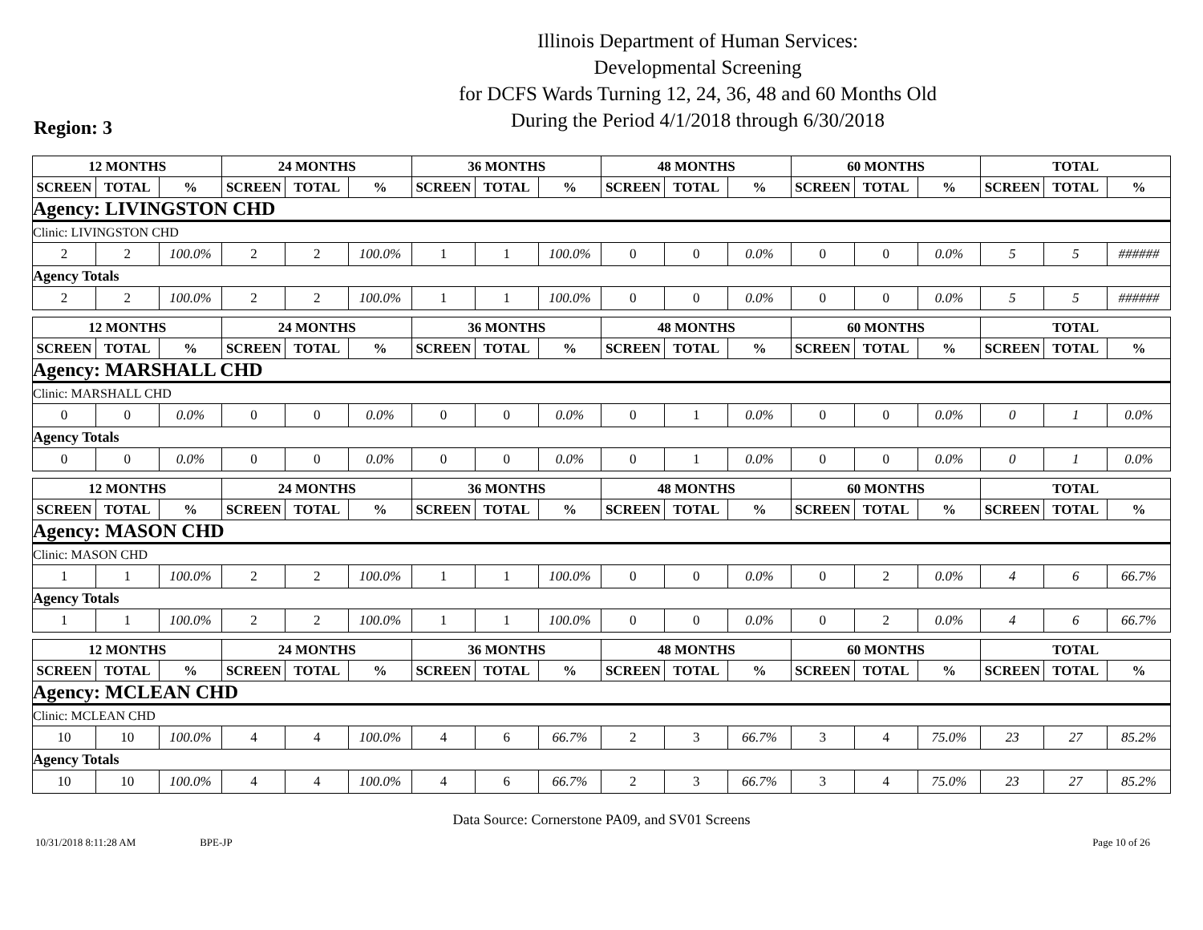Illinois Department of Human Services:
Developmental Screening
for DCFS Wards Turning 12, 24, 36, 48 and 60 Months Old
During the Period 4/1/2018 through 6/30/2018
Region: 3
| 12 MONTHS | | | 24 MONTHS | | | 36 MONTHS | | | 48 MONTHS | | | 60 MONTHS | | | TOTAL | | |
| --- | --- | --- | --- | --- | --- | --- | --- | --- | --- | --- | --- | --- | --- | --- | --- | --- | --- |
| SCREEN | TOTAL | % | SCREEN | TOTAL | % | SCREEN | TOTAL | % | SCREEN | TOTAL | % | SCREEN | TOTAL | % | SCREEN | TOTAL | % |
| Agency: LIVINGSTON CHD | | | | | | | | | | | | | | | | | |
| Clinic: LIVINGSTON CHD | | | | | | | | | | | | | | | | | |
| 2 | 2 | 100.0% | 2 | 2 | 100.0% | 1 | 1 | 100.0% | 0 | 0 | 0.0% | 0 | 0 | 0.0% | 5 | 5 | ###### |
| Agency Totals | | | | | | | | | | | | | | | | | |
| 2 | 2 | 100.0% | 2 | 2 | 100.0% | 1 | 1 | 100.0% | 0 | 0 | 0.0% | 0 | 0 | 0.0% | 5 | 5 | ###### |
| 12 MONTHS | | | 24 MONTHS | | | 36 MONTHS | | | 48 MONTHS | | | 60 MONTHS | | | TOTAL | | |
| --- | --- | --- | --- | --- | --- | --- | --- | --- | --- | --- | --- | --- | --- | --- | --- | --- | --- |
| SCREEN | TOTAL | % | SCREEN | TOTAL | % | SCREEN | TOTAL | % | SCREEN | TOTAL | % | SCREEN | TOTAL | % | SCREEN | TOTAL | % |
| Agency: MARSHALL CHD | | | | | | | | | | | | | | | | | |
| Clinic: MARSHALL CHD | | | | | | | | | | | | | | | | | |
| 0 | 0 | 0.0% | 0 | 0 | 0.0% | 0 | 0 | 0.0% | 0 | 1 | 0.0% | 0 | 0 | 0.0% | 0 | 1 | 0.0% |
| Agency Totals | | | | | | | | | | | | | | | | | |
| 0 | 0 | 0.0% | 0 | 0 | 0.0% | 0 | 0 | 0.0% | 0 | 1 | 0.0% | 0 | 0 | 0.0% | 0 | 1 | 0.0% |
| 12 MONTHS | | | 24 MONTHS | | | 36 MONTHS | | | 48 MONTHS | | | 60 MONTHS | | | TOTAL | | |
| --- | --- | --- | --- | --- | --- | --- | --- | --- | --- | --- | --- | --- | --- | --- | --- | --- | --- |
| SCREEN | TOTAL | % | SCREEN | TOTAL | % | SCREEN | TOTAL | % | SCREEN | TOTAL | % | SCREEN | TOTAL | % | SCREEN | TOTAL | % |
| Agency: MASON CHD | | | | | | | | | | | | | | | | | |
| Clinic: MASON CHD | | | | | | | | | | | | | | | | | |
| 1 | 1 | 100.0% | 2 | 2 | 100.0% | 1 | 1 | 100.0% | 0 | 0 | 0.0% | 0 | 2 | 0.0% | 4 | 6 | 66.7% |
| Agency Totals | | | | | | | | | | | | | | | | | |
| 1 | 1 | 100.0% | 2 | 2 | 100.0% | 1 | 1 | 100.0% | 0 | 0 | 0.0% | 0 | 2 | 0.0% | 4 | 6 | 66.7% |
| 12 MONTHS | | | 24 MONTHS | | | 36 MONTHS | | | 48 MONTHS | | | 60 MONTHS | | | TOTAL | | |
| --- | --- | --- | --- | --- | --- | --- | --- | --- | --- | --- | --- | --- | --- | --- | --- | --- | --- |
| SCREEN | TOTAL | % | SCREEN | TOTAL | % | SCREEN | TOTAL | % | SCREEN | TOTAL | % | SCREEN | TOTAL | % | SCREEN | TOTAL | % |
| Agency: MCLEAN CHD | | | | | | | | | | | | | | | | | |
| Clinic: MCLEAN CHD | | | | | | | | | | | | | | | | | |
| 10 | 10 | 100.0% | 4 | 4 | 100.0% | 4 | 6 | 66.7% | 2 | 3 | 66.7% | 3 | 4 | 75.0% | 23 | 27 | 85.2% |
| Agency Totals | | | | | | | | | | | | | | | | | |
| 10 | 10 | 100.0% | 4 | 4 | 100.0% | 4 | 6 | 66.7% | 2 | 3 | 66.7% | 3 | 4 | 75.0% | 23 | 27 | 85.2% |
Data Source: Cornerstone PA09, and SV01 Screens
10/31/2018 8:11:28 AM BPE-JP Page 10 of 26